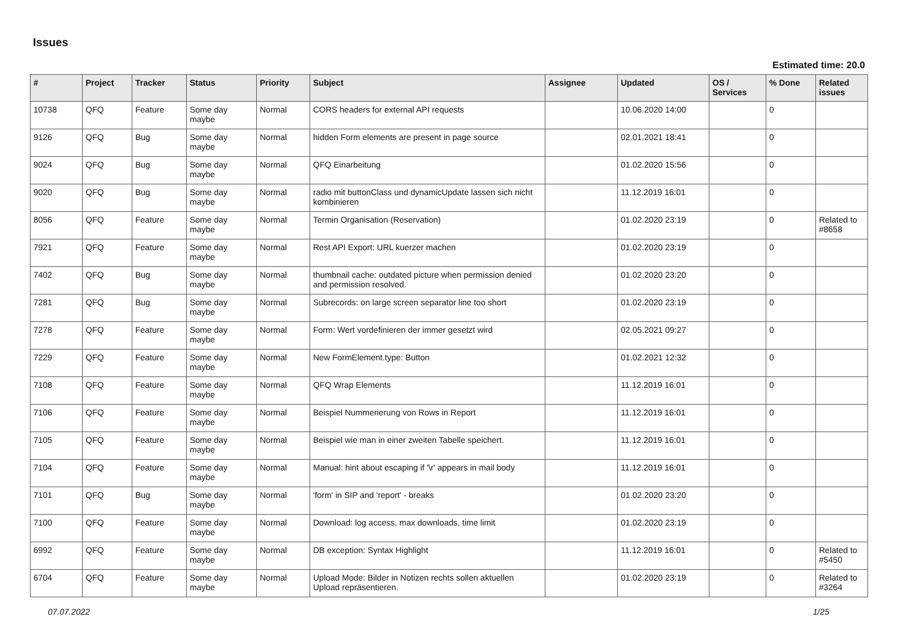Issues
Estimated time: 20.0
| # | Project | Tracker | Status | Priority | Subject | Assignee | Updated | OS / Services | % Done | Related issues |
| --- | --- | --- | --- | --- | --- | --- | --- | --- | --- | --- |
| 10738 | QFQ | Feature | Some day maybe | Normal | CORS headers for external API requests | | 10.06.2020 14:00 | | 0 | |
| 9126 | QFQ | Bug | Some day maybe | Normal | hidden Form elements are present in page source | | 02.01.2021 18:41 | | 0 | |
| 9024 | QFQ | Bug | Some day maybe | Normal | QFQ Einarbeitung | | 01.02.2020 15:56 | | 0 | |
| 9020 | QFQ | Bug | Some day maybe | Normal | radio mit buttonClass und dynamicUpdate lassen sich nicht kombinieren | | 11.12.2019 16:01 | | 0 | |
| 8056 | QFQ | Feature | Some day maybe | Normal | Termin Organisation (Reservation) | | 01.02.2020 23:19 | | 0 | Related to #8658 |
| 7921 | QFQ | Feature | Some day maybe | Normal | Rest API Export: URL kuerzer machen | | 01.02.2020 23:19 | | 0 | |
| 7402 | QFQ | Bug | Some day maybe | Normal | thumbnail cache: outdated picture when permission denied and permission resolved. | | 01.02.2020 23:20 | | 0 | |
| 7281 | QFQ | Bug | Some day maybe | Normal | Subrecords: on large screen separator line too short | | 01.02.2020 23:19 | | 0 | |
| 7278 | QFQ | Feature | Some day maybe | Normal | Form: Wert vordefinieren der immer gesetzt wird | | 02.05.2021 09:27 | | 0 | |
| 7229 | QFQ | Feature | Some day maybe | Normal | New FormElement.type: Button | | 01.02.2021 12:32 | | 0 | |
| 7108 | QFQ | Feature | Some day maybe | Normal | QFQ Wrap Elements | | 11.12.2019 16:01 | | 0 | |
| 7106 | QFQ | Feature | Some day maybe | Normal | Beispiel Nummerierung von Rows in Report | | 11.12.2019 16:01 | | 0 | |
| 7105 | QFQ | Feature | Some day maybe | Normal | Beispiel wie man in einer zweiten Tabelle speichert. | | 11.12.2019 16:01 | | 0 | |
| 7104 | QFQ | Feature | Some day maybe | Normal | Manual: hint about escaping if '\r' appears in mail body | | 11.12.2019 16:01 | | 0 | |
| 7101 | QFQ | Bug | Some day maybe | Normal | 'form' in SIP and 'report' - breaks | | 01.02.2020 23:20 | | 0 | |
| 7100 | QFQ | Feature | Some day maybe | Normal | Download: log access, max downloads, time limit | | 01.02.2020 23:19 | | 0 | |
| 6992 | QFQ | Feature | Some day maybe | Normal | DB exception: Syntax Highlight | | 11.12.2019 16:01 | | 0 | Related to #5450 |
| 6704 | QFQ | Feature | Some day maybe | Normal | Upload Mode: Bilder in Notizen rechts sollen aktuellen Upload repräsentieren. | | 01.02.2020 23:19 | | 0 | Related to #3264 |
07.07.2022 1/25